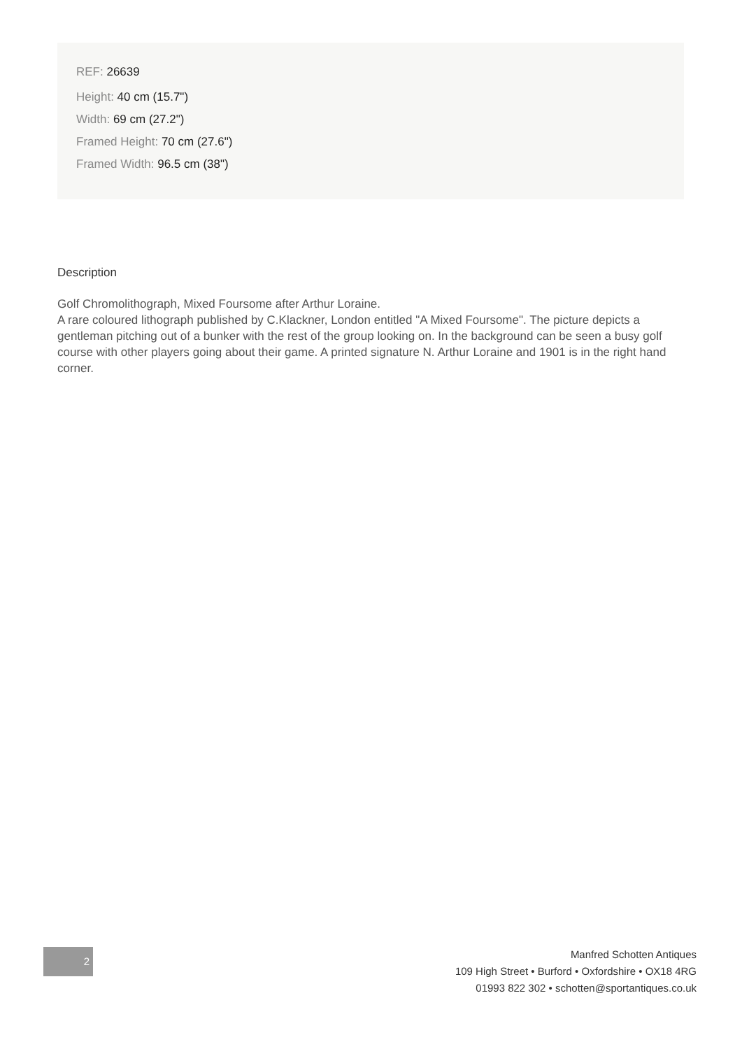REF: 26639
Height: 40 cm (15.7")
Width: 69 cm (27.2")
Framed Height: 70 cm (27.6")
Framed Width: 96.5 cm (38")
Description
Golf Chromolithograph, Mixed Foursome after Arthur Loraine.
A rare coloured lithograph published by C.Klackner, London entitled "A Mixed Foursome". The picture depicts a gentleman pitching out of a bunker with the rest of the group looking on. In the background can be seen a busy golf course with other players going about their game. A printed signature N. Arthur Loraine and 1901 is in the right hand corner.
2
Manfred Schotten Antiques
109 High Street • Burford • Oxfordshire • OX18 4RG
01993 822 302 • schotten@sportantiques.co.uk